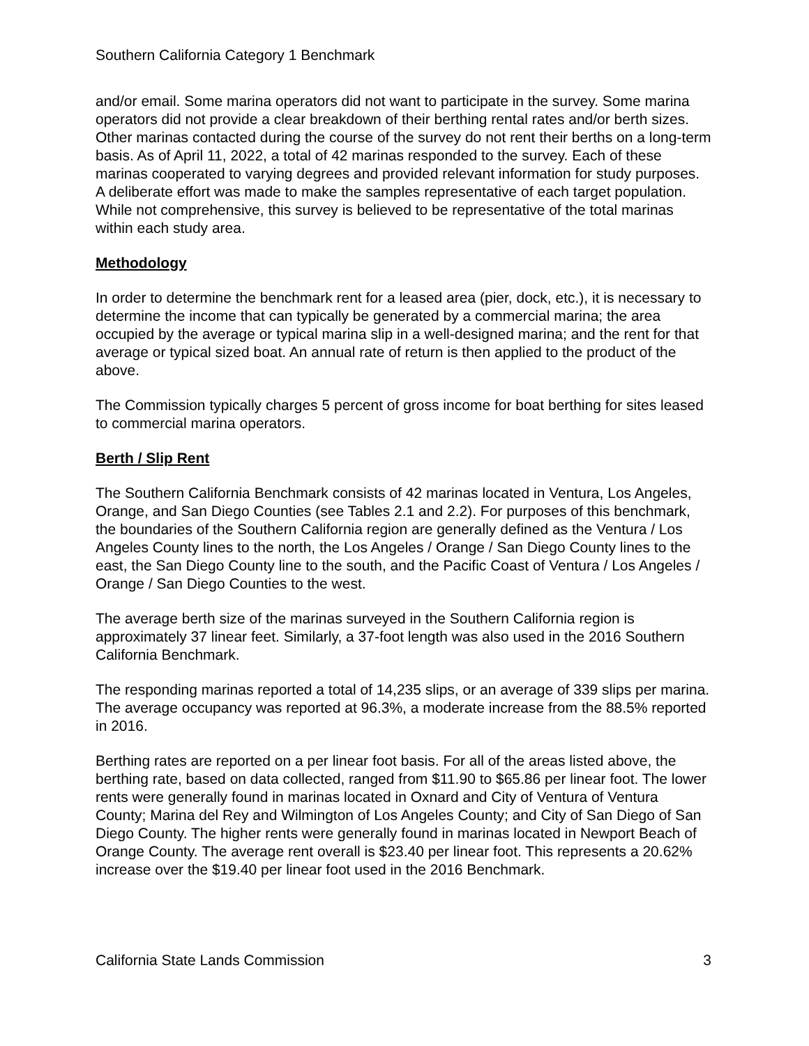Southern California Category 1 Benchmark
and/or email. Some marina operators did not want to participate in the survey. Some marina operators did not provide a clear breakdown of their berthing rental rates and/or berth sizes. Other marinas contacted during the course of the survey do not rent their berths on a long-term basis. As of April 11, 2022, a total of 42 marinas responded to the survey. Each of these marinas cooperated to varying degrees and provided relevant information for study purposes. A deliberate effort was made to make the samples representative of each target population. While not comprehensive, this survey is believed to be representative of the total marinas within each study area.
Methodology
In order to determine the benchmark rent for a leased area (pier, dock, etc.), it is necessary to determine the income that can typically be generated by a commercial marina; the area occupied by the average or typical marina slip in a well-designed marina; and the rent for that average or typical sized boat. An annual rate of return is then applied to the product of the above.
The Commission typically charges 5 percent of gross income for boat berthing for sites leased to commercial marina operators.
Berth / Slip Rent
The Southern California Benchmark consists of 42 marinas located in Ventura, Los Angeles, Orange, and San Diego Counties (see Tables 2.1 and 2.2). For purposes of this benchmark, the boundaries of the Southern California region are generally defined as the Ventura / Los Angeles County lines to the north, the Los Angeles / Orange / San Diego County lines to the east, the San Diego County line to the south, and the Pacific Coast of Ventura / Los Angeles / Orange / San Diego Counties to the west.
The average berth size of the marinas surveyed in the Southern California region is approximately 37 linear feet. Similarly, a 37-foot length was also used in the 2016 Southern California Benchmark.
The responding marinas reported a total of 14,235 slips, or an average of 339 slips per marina. The average occupancy was reported at 96.3%, a moderate increase from the 88.5% reported in 2016.
Berthing rates are reported on a per linear foot basis. For all of the areas listed above, the berthing rate, based on data collected, ranged from $11.90 to $65.86 per linear foot. The lower rents were generally found in marinas located in Oxnard and City of Ventura of Ventura County; Marina del Rey and Wilmington of Los Angeles County; and City of San Diego of San Diego County. The higher rents were generally found in marinas located in Newport Beach of Orange County. The average rent overall is $23.40 per linear foot. This represents a 20.62% increase over the $19.40 per linear foot used in the 2016 Benchmark.
California State Lands Commission 3